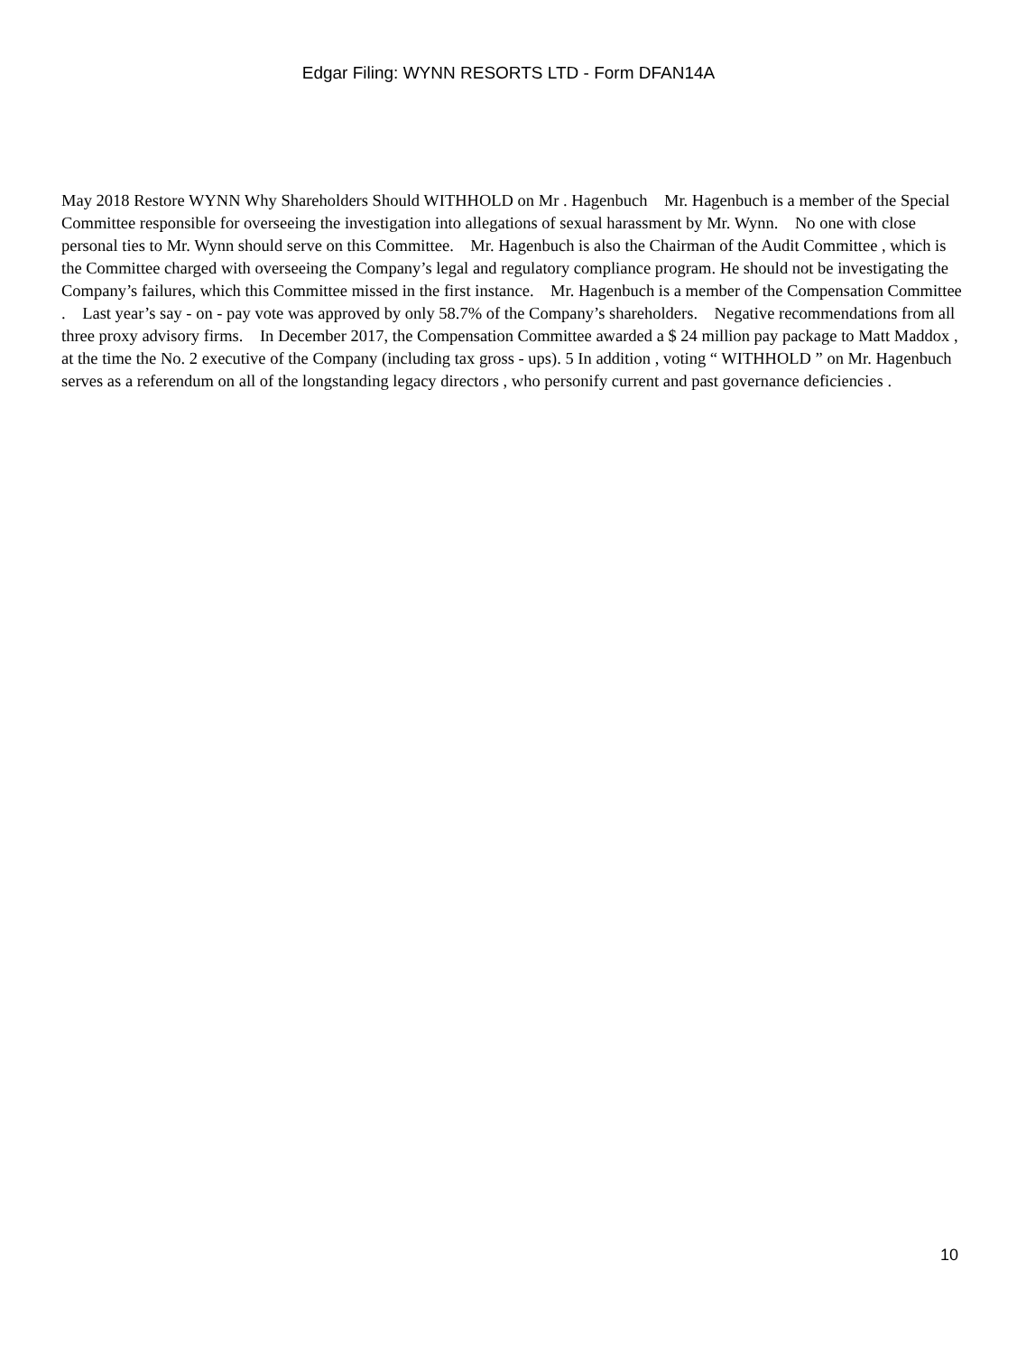Edgar Filing: WYNN RESORTS LTD - Form DFAN14A
May 2018 Restore WYNN Why Shareholders Should WITHHOLD on Mr . Hagenbuch Mr. Hagenbuch is a member of the Special Committee responsible for overseeing the investigation into allegations of sexual harassment by Mr. Wynn. No one with close personal ties to Mr. Wynn should serve on this Committee. Mr. Hagenbuch is also the Chairman of the Audit Committee , which is the Committee charged with overseeing the Company’s legal and regulatory compliance program. He should not be investigating the Company’s failures, which this Committee missed in the first instance. Mr. Hagenbuch is a member of the Compensation Committee . Last year’s say - on - pay vote was approved by only 58.7% of the Company’s shareholders. Negative recommendations from all three proxy advisory firms. In December 2017, the Compensation Committee awarded a $ 24 million pay package to Matt Maddox , at the time the No. 2 executive of the Company (including tax gross - ups). 5 In addition , voting “ WITHHOLD ” on Mr. Hagenbuch serves as a referendum on all of the longstanding legacy directors , who personify current and past governance deficiencies .
10